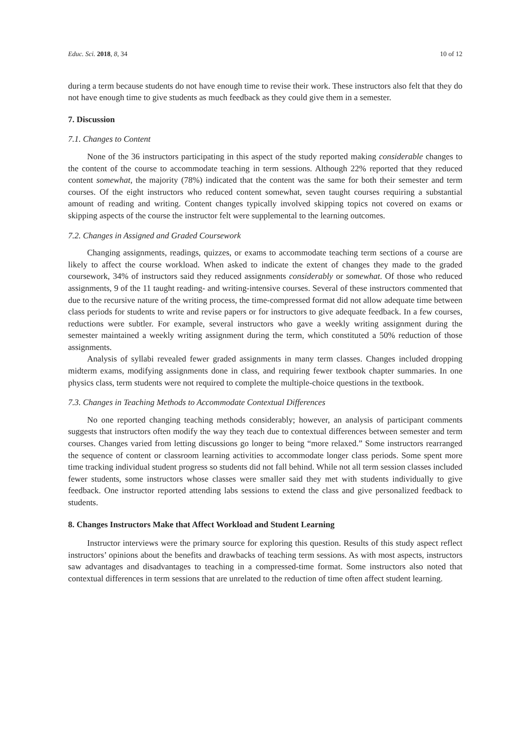Educ. Sci. 2018, 8, 34 10 of 12
during a term because students do not have enough time to revise their work. These instructors also felt that they do not have enough time to give students as much feedback as they could give them in a semester.
7. Discussion
7.1. Changes to Content
None of the 36 instructors participating in this aspect of the study reported making considerable changes to the content of the course to accommodate teaching in term sessions. Although 22% reported that they reduced content somewhat, the majority (78%) indicated that the content was the same for both their semester and term courses. Of the eight instructors who reduced content somewhat, seven taught courses requiring a substantial amount of reading and writing. Content changes typically involved skipping topics not covered on exams or skipping aspects of the course the instructor felt were supplemental to the learning outcomes.
7.2. Changes in Assigned and Graded Coursework
Changing assignments, readings, quizzes, or exams to accommodate teaching term sections of a course are likely to affect the course workload. When asked to indicate the extent of changes they made to the graded coursework, 34% of instructors said they reduced assignments considerably or somewhat. Of those who reduced assignments, 9 of the 11 taught reading- and writing-intensive courses. Several of these instructors commented that due to the recursive nature of the writing process, the time-compressed format did not allow adequate time between class periods for students to write and revise papers or for instructors to give adequate feedback. In a few courses, reductions were subtler. For example, several instructors who gave a weekly writing assignment during the semester maintained a weekly writing assignment during the term, which constituted a 50% reduction of those assignments.
Analysis of syllabi revealed fewer graded assignments in many term classes. Changes included dropping midterm exams, modifying assignments done in class, and requiring fewer textbook chapter summaries. In one physics class, term students were not required to complete the multiple-choice questions in the textbook.
7.3. Changes in Teaching Methods to Accommodate Contextual Differences
No one reported changing teaching methods considerably; however, an analysis of participant comments suggests that instructors often modify the way they teach due to contextual differences between semester and term courses. Changes varied from letting discussions go longer to being “more relaxed.” Some instructors rearranged the sequence of content or classroom learning activities to accommodate longer class periods. Some spent more time tracking individual student progress so students did not fall behind. While not all term session classes included fewer students, some instructors whose classes were smaller said they met with students individually to give feedback. One instructor reported attending labs sessions to extend the class and give personalized feedback to students.
8. Changes Instructors Make that Affect Workload and Student Learning
Instructor interviews were the primary source for exploring this question. Results of this study aspect reflect instructors’ opinions about the benefits and drawbacks of teaching term sessions. As with most aspects, instructors saw advantages and disadvantages to teaching in a compressed-time format. Some instructors also noted that contextual differences in term sessions that are unrelated to the reduction of time often affect student learning.